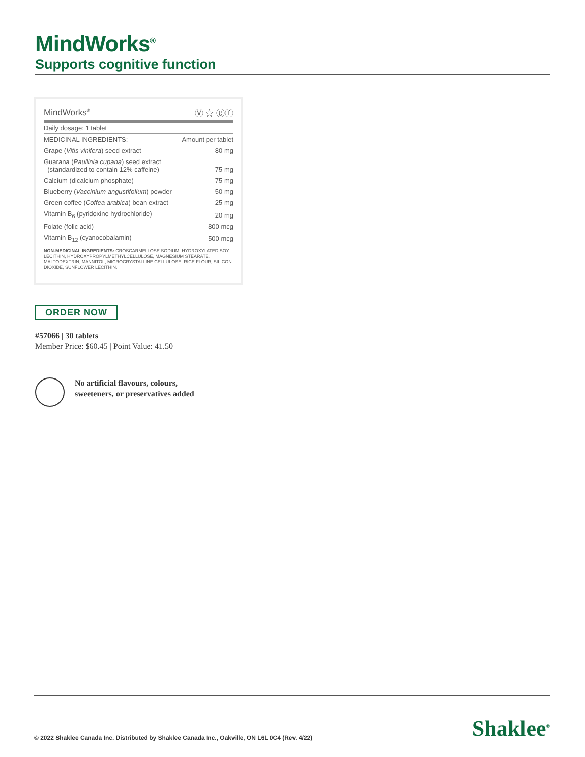MindWorks<sup>®</sup>
Supports cognitive function
| MindWorks<sup>®</sup> | Ⓥ ☆ ⓖⓕ |
| --- | --- |
| Daily dosage: 1 tablet | |
| MEDICINAL INGREDIENTS: | Amount per tablet |
| Grape ( Vitis vinifera ) seed extract | 80 mg |
| Guarana ( Paullinia cupana ) seed extract (standardized to contain 12% caffeine) | 75 mg |
| Calcium (dicalcium phosphate) | 75 mg |
| Blueberry ( Vaccinium angustifolium ) powder | 50 mg |
| Green coffee ( Coffea arabica ) bean extract | 25 mg |
| Vitamin B<sub>6</sub> (pyridoxine hydrochloride) | 20 mg |
| Folate (folic acid) | 800 mcg |
| Vitamin B<sub>12</sub> (cyanocobalamin) | 500 mcg |
NON-MEDICINAL INGREDIENTS: CROSCARMELLOSE SODIUM, HYDROXYLATED SOY LECITHIN, HYDROXYPROPYLMETHYLCELLULOSE, MAGNESIUM STEARATE, MALTODEXTRIN, MANNITOL, MICROCRYSTALLINE CELLULOSE, RICE FLOUR, SILICON DIOXIDE, SUNFLOWER LECITHIN.
ORDER NOW
#57066 | 30 tablets
Member Price: $60.45 | Point Value: 41.50
No artificial flavours, colours,
sweeteners, or preservatives added
© 2022 Shaklee Canada Inc. Distributed by Shaklee Canada Inc., Oakville, ON L6L 0C4 (Rev. 4/22)
Shaklee<sup>®</sup>